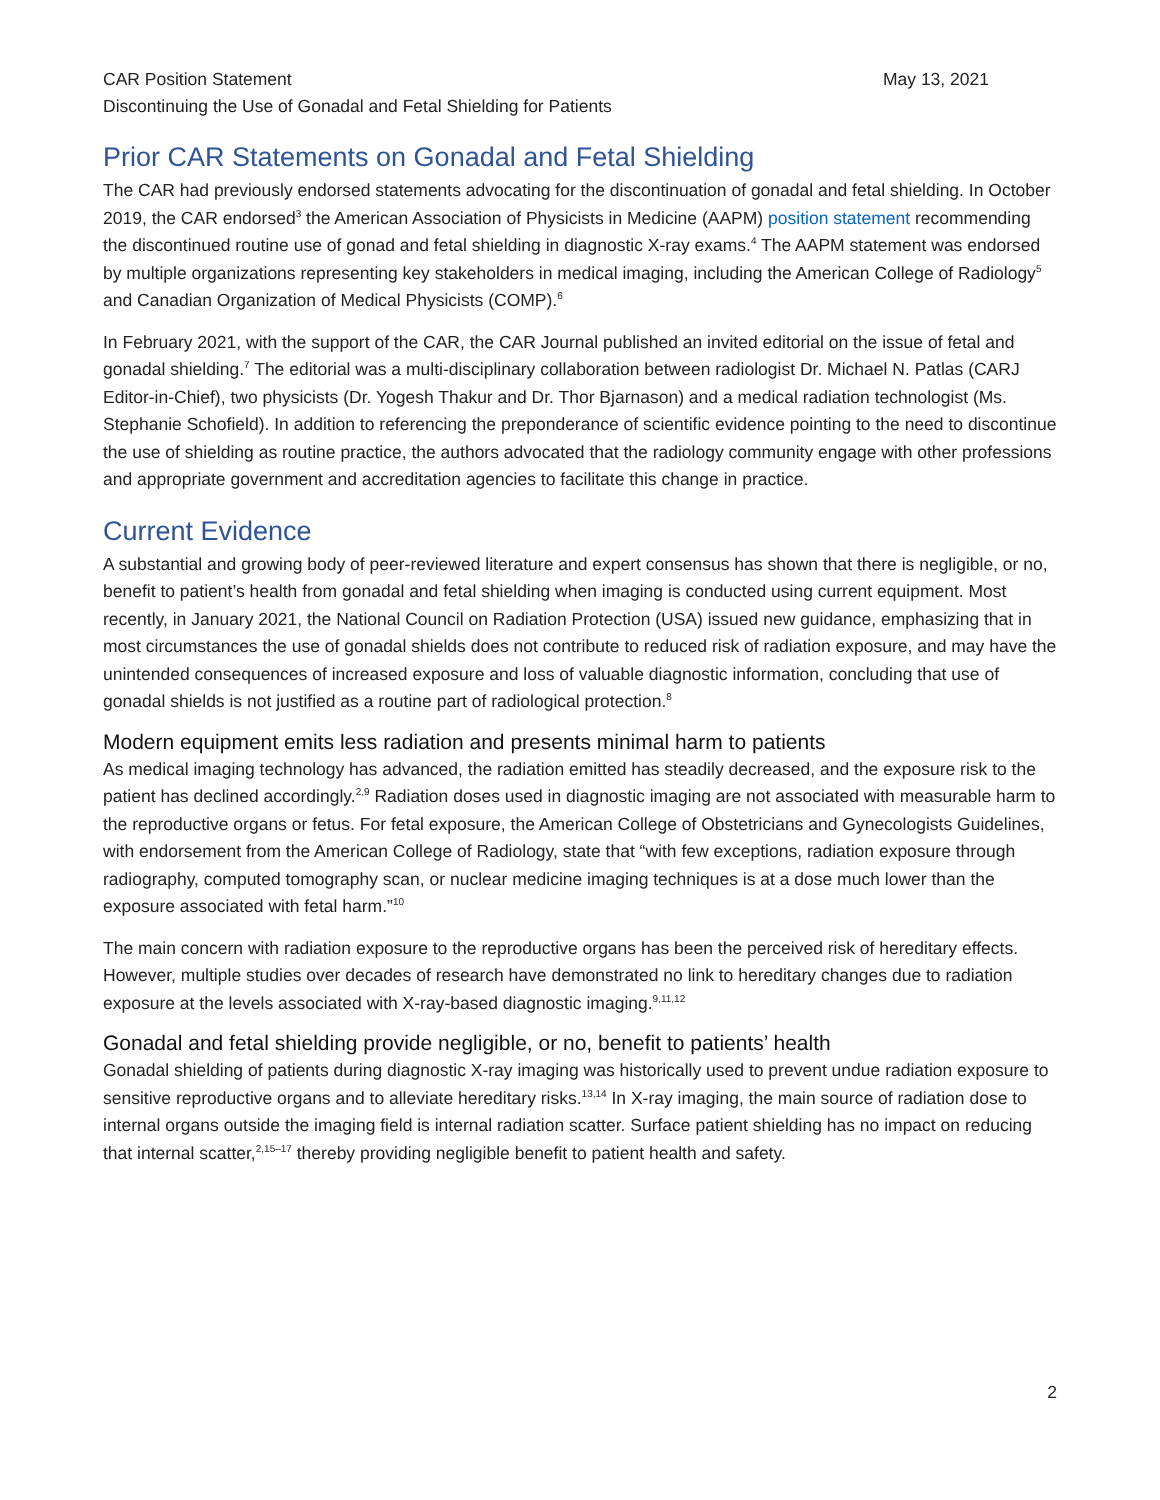CAR Position Statement May 13, 2021
Discontinuing the Use of Gonadal and Fetal Shielding for Patients
Prior CAR Statements on Gonadal and Fetal Shielding
The CAR had previously endorsed statements advocating for the discontinuation of gonadal and fetal shielding. In October 2019, the CAR endorsed<sup>3</sup> the American Association of Physicists in Medicine (AAPM) position statement recommending the discontinued routine use of gonad and fetal shielding in diagnostic X-ray exams.<sup>4</sup> The AAPM statement was endorsed by multiple organizations representing key stakeholders in medical imaging, including the American College of Radiology<sup>5</sup> and Canadian Organization of Medical Physicists (COMP).<sup>6</sup>
In February 2021, with the support of the CAR, the CAR Journal published an invited editorial on the issue of fetal and gonadal shielding.<sup>7</sup> The editorial was a multi-disciplinary collaboration between radiologist Dr. Michael N. Patlas (CARJ Editor-in-Chief), two physicists (Dr. Yogesh Thakur and Dr. Thor Bjarnason) and a medical radiation technologist (Ms. Stephanie Schofield). In addition to referencing the preponderance of scientific evidence pointing to the need to discontinue the use of shielding as routine practice, the authors advocated that the radiology community engage with other professions and appropriate government and accreditation agencies to facilitate this change in practice.
Current Evidence
A substantial and growing body of peer-reviewed literature and expert consensus has shown that there is negligible, or no, benefit to patient’s health from gonadal and fetal shielding when imaging is conducted using current equipment. Most recently, in January 2021, the National Council on Radiation Protection (USA) issued new guidance, emphasizing that in most circumstances the use of gonadal shields does not contribute to reduced risk of radiation exposure, and may have the unintended consequences of increased exposure and loss of valuable diagnostic information, concluding that use of gonadal shields is not justified as a routine part of radiological protection.<sup>8</sup>
Modern equipment emits less radiation and presents minimal harm to patients
As medical imaging technology has advanced, the radiation emitted has steadily decreased, and the exposure risk to the patient has declined accordingly.<sup>2,9</sup> Radiation doses used in diagnostic imaging are not associated with measurable harm to the reproductive organs or fetus. For fetal exposure, the American College of Obstetricians and Gynecologists Guidelines, with endorsement from the American College of Radiology, state that “with few exceptions, radiation exposure through radiography, computed tomography scan, or nuclear medicine imaging techniques is at a dose much lower than the exposure associated with fetal harm.”<sup>10</sup>
The main concern with radiation exposure to the reproductive organs has been the perceived risk of hereditary effects. However, multiple studies over decades of research have demonstrated no link to hereditary changes due to radiation exposure at the levels associated with X-ray-based diagnostic imaging.<sup>9,11,12</sup>
Gonadal and fetal shielding provide negligible, or no, benefit to patients’ health
Gonadal shielding of patients during diagnostic X-ray imaging was historically used to prevent undue radiation exposure to sensitive reproductive organs and to alleviate hereditary risks.<sup>13,14</sup> In X-ray imaging, the main source of radiation dose to internal organs outside the imaging field is internal radiation scatter. Surface patient shielding has no impact on reducing that internal scatter,<sup>2,15–17</sup> thereby providing negligible benefit to patient health and safety.
2